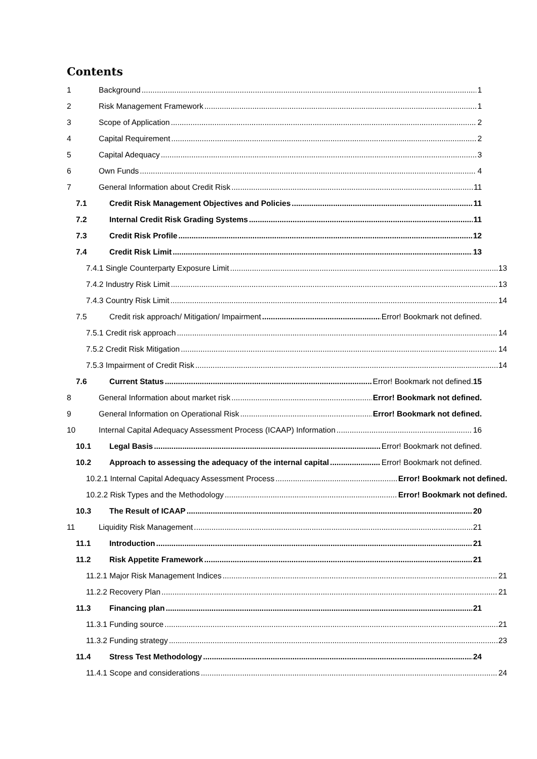Contents
1 Background 1
2 Risk Management Framework 1
3 Scope of Application 2
4 Capital Requirement 2
5 Capital Adequacy 3
6 Own Funds 4
7 General Information about Credit Risk 11
7.1 Credit Risk Management Objectives and Policies 11
7.2 Internal Credit Risk Grading Systems 11
7.3 Credit Risk Profile 12
7.4 Credit Risk Limit 13
7.4.1 Single Counterparty Exposure Limit 13
7.4.2 Industry Risk Limit 13
7.4.3 Country Risk Limit 14
7.5 Credit risk approach/ Mitigation/ Impairment Error! Bookmark not defined.
7.5.1 Credit risk approach 14
7.5.2 Credit Risk Mitigation 14
7.5.3 Impairment of Credit Risk 14
7.6 Current Status Error! Bookmark not defined.15
8 General Information about market risk Error! Bookmark not defined.
9 General Information on Operational Risk Error! Bookmark not defined.
10 Internal Capital Adequacy Assessment Process (ICAAP) Information 16
10.1 Legal Basis Error! Bookmark not defined.
10.2 Approach to assessing the adequacy of the internal capital Error! Bookmark not defined.
10.2.1 Internal Capital Adequacy Assessment Process Error! Bookmark not defined.
10.2.2 Risk Types and the Methodology Error! Bookmark not defined.
10.3 The Result of ICAAP 20
11 Liquidity Risk Management 21
11.1 Introduction 21
11.2 Risk Appetite Framework 21
11.2.1 Major Risk Management Indices 21
11.2.2 Recovery Plan 21
11.3 Financing plan 21
11.3.1 Funding source 21
11.3.2 Funding strategy 23
11.4 Stress Test Methodology 24
11.4.1 Scope and considerations 24